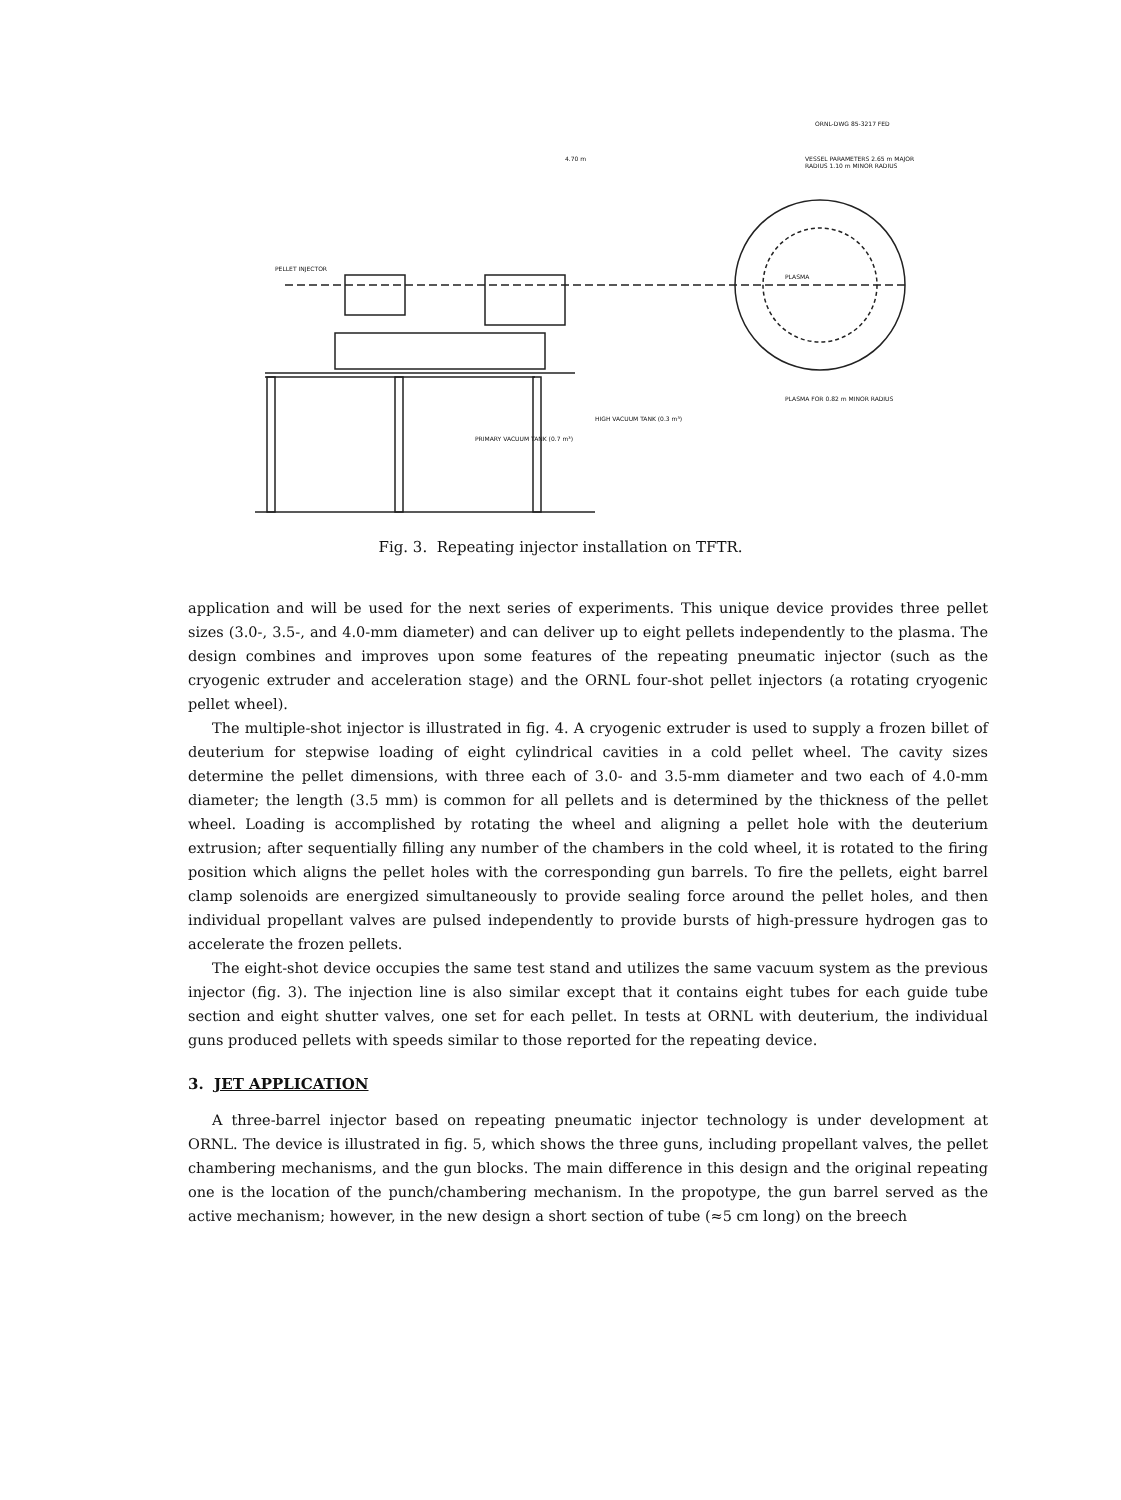ORNL-DWG 85-3217 FED
VESSEL PARAMETERS 2.65 m MAJOR RADIUS 1.10 m MINOR RADIUS
PLASMA FOR 0.82 m MINOR RADIUS
4.70 m
PLASMA
PELLET INJECTOR
HIGH VACUUM TANK (0.3 m³)
PRIMARY VACUUM TANK (0.7 m³)
Fig. 3. Repeating injector installation on TFTR.
application and will be used for the next series of experiments. This unique device provides three pellet sizes (3.0-, 3.5-, and 4.0-mm diameter) and can deliver up to eight pellets independently to the plasma. The design combines and improves upon some features of the repeating pneumatic injector (such as the cryogenic extruder and acceleration stage) and the ORNL four-shot pellet injectors (a rotating cryogenic pellet wheel).
The multiple-shot injector is illustrated in fig. 4. A cryogenic extruder is used to supply a frozen billet of deuterium for stepwise loading of eight cylindrical cavities in a cold pellet wheel. The cavity sizes determine the pellet dimensions, with three each of 3.0- and 3.5-mm diameter and two each of 4.0-mm diameter; the length (3.5 mm) is common for all pellets and is determined by the thickness of the pellet wheel. Loading is accomplished by rotating the wheel and aligning a pellet hole with the deuterium extrusion; after sequentially filling any number of the chambers in the cold wheel, it is rotated to the firing position which aligns the pellet holes with the corresponding gun barrels. To fire the pellets, eight barrel clamp solenoids are energized simultaneously to provide sealing force around the pellet holes, and then individual propellant valves are pulsed independently to provide bursts of high-pressure hydrogen gas to accelerate the frozen pellets.
The eight-shot device occupies the same test stand and utilizes the same vacuum system as the previous injector (fig. 3). The injection line is also similar except that it contains eight tubes for each guide tube section and eight shutter valves, one set for each pellet. In tests at ORNL with deuterium, the individual guns produced pellets with speeds similar to those reported for the repeating device.
3. JET APPLICATION
A three-barrel injector based on repeating pneumatic injector technology is under development at ORNL. The device is illustrated in fig. 5, which shows the three guns, including propellant valves, the pellet chambering mechanisms, and the gun blocks. The main difference in this design and the original repeating one is the location of the punch/chambering mechanism. In the propotype, the gun barrel served as the active mechanism; however, in the new design a short section of tube (≈5 cm long) on the breech